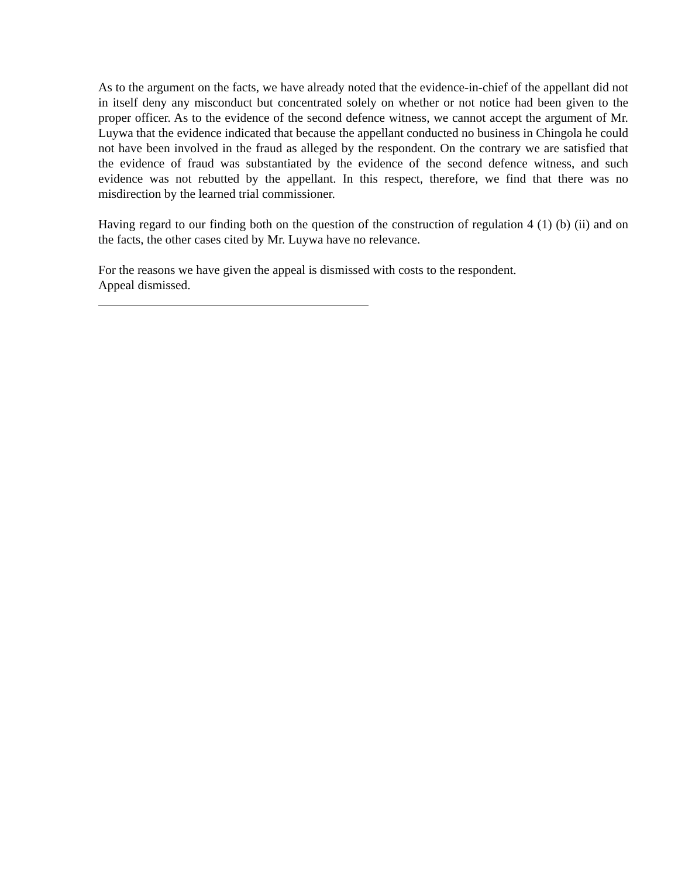As to the argument on the facts, we have already noted that the evidence-in-chief of the appellant did not in itself deny any misconduct but concentrated solely on whether or not notice had been given to the proper officer. As to the evidence of the second defence witness, we cannot accept the argument of Mr. Luywa that the evidence indicated that because the appellant conducted no business in Chingola he could not have been involved in the fraud as alleged by the respondent. On the contrary we are satisfied that the evidence of fraud was substantiated by the evidence of the second defence witness, and such evidence was not rebutted by the appellant. In this respect, therefore, we find that there was no misdirection by the learned trial commissioner.
Having regard to our finding both on the question of the construction of regulation 4 (1) (b) (ii) and on the facts, the other cases cited by Mr. Luywa have no relevance.
For the reasons we have given the appeal is dismissed with costs to the respondent.
Appeal dismissed.